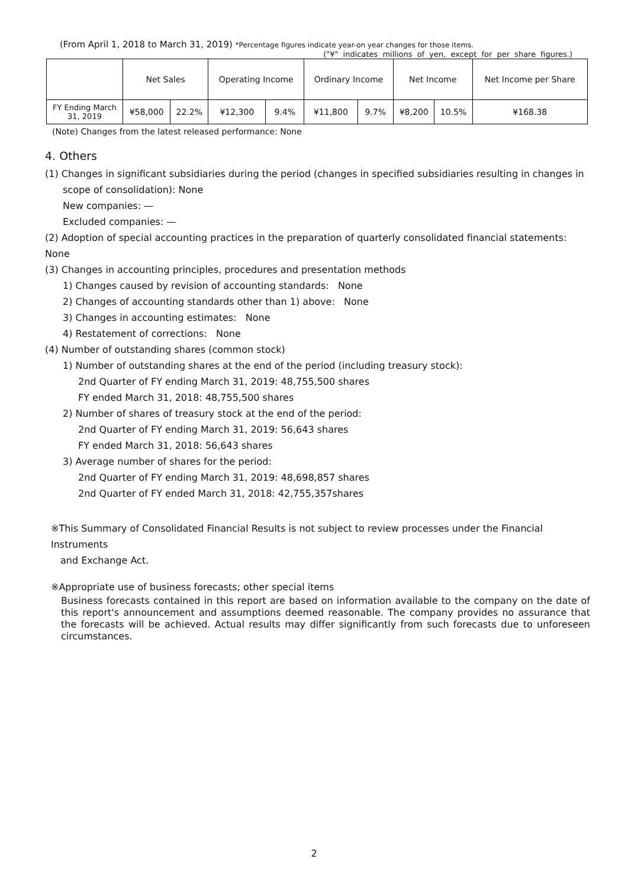(From April 1, 2018 to March 31, 2019) *Percentage figures indicate year-on year changes for those items.
("¥" indicates millions of yen, except for per share figures.)
| | Net Sales | | Operating Income | | Ordinary Income | | Net Income | | Net Income per Share |
| --- | --- | --- | --- | --- | --- | --- | --- | --- | --- |
| FY Ending March 31, 2019 | ¥58,000 | 22.2% | ¥12,300 | 9.4% | ¥11,800 | 9.7% | ¥8,200 | 10.5% | ¥168.38 |
(Note) Changes from the latest released performance: None
4. Others
(1) Changes in significant subsidiaries during the period (changes in specified subsidiaries resulting in changes in
scope of consolidation): None
New companies: —
Excluded companies: —
(2) Adoption of special accounting practices in the preparation of quarterly consolidated financial statements: None
(3) Changes in accounting principles, procedures and presentation methods
1) Changes caused by revision of accounting standards: None
2) Changes of accounting standards other than 1) above: None
3) Changes in accounting estimates: None
4) Restatement of corrections: None
(4) Number of outstanding shares (common stock)
1) Number of outstanding shares at the end of the period (including treasury stock):
2nd Quarter of FY ending March 31, 2019: 48,755,500 shares
FY ended March 31, 2018: 48,755,500 shares
2) Number of shares of treasury stock at the end of the period:
2nd Quarter of FY ending March 31, 2019: 56,643 shares
FY ended March 31, 2018: 56,643 shares
3) Average number of shares for the period:
2nd Quarter of FY ending March 31, 2019: 48,698,857 shares
2nd Quarter of FY ended March 31, 2018: 42,755,357shares
※This Summary of Consolidated Financial Results is not subject to review processes under the Financial Instruments
and Exchange Act.
※Appropriate use of business forecasts; other special items
Business forecasts contained in this report are based on information available to the company on the date of this report's announcement and assumptions deemed reasonable. The company provides no assurance that the forecasts will be achieved. Actual results may differ significantly from such forecasts due to unforeseen circumstances.
2